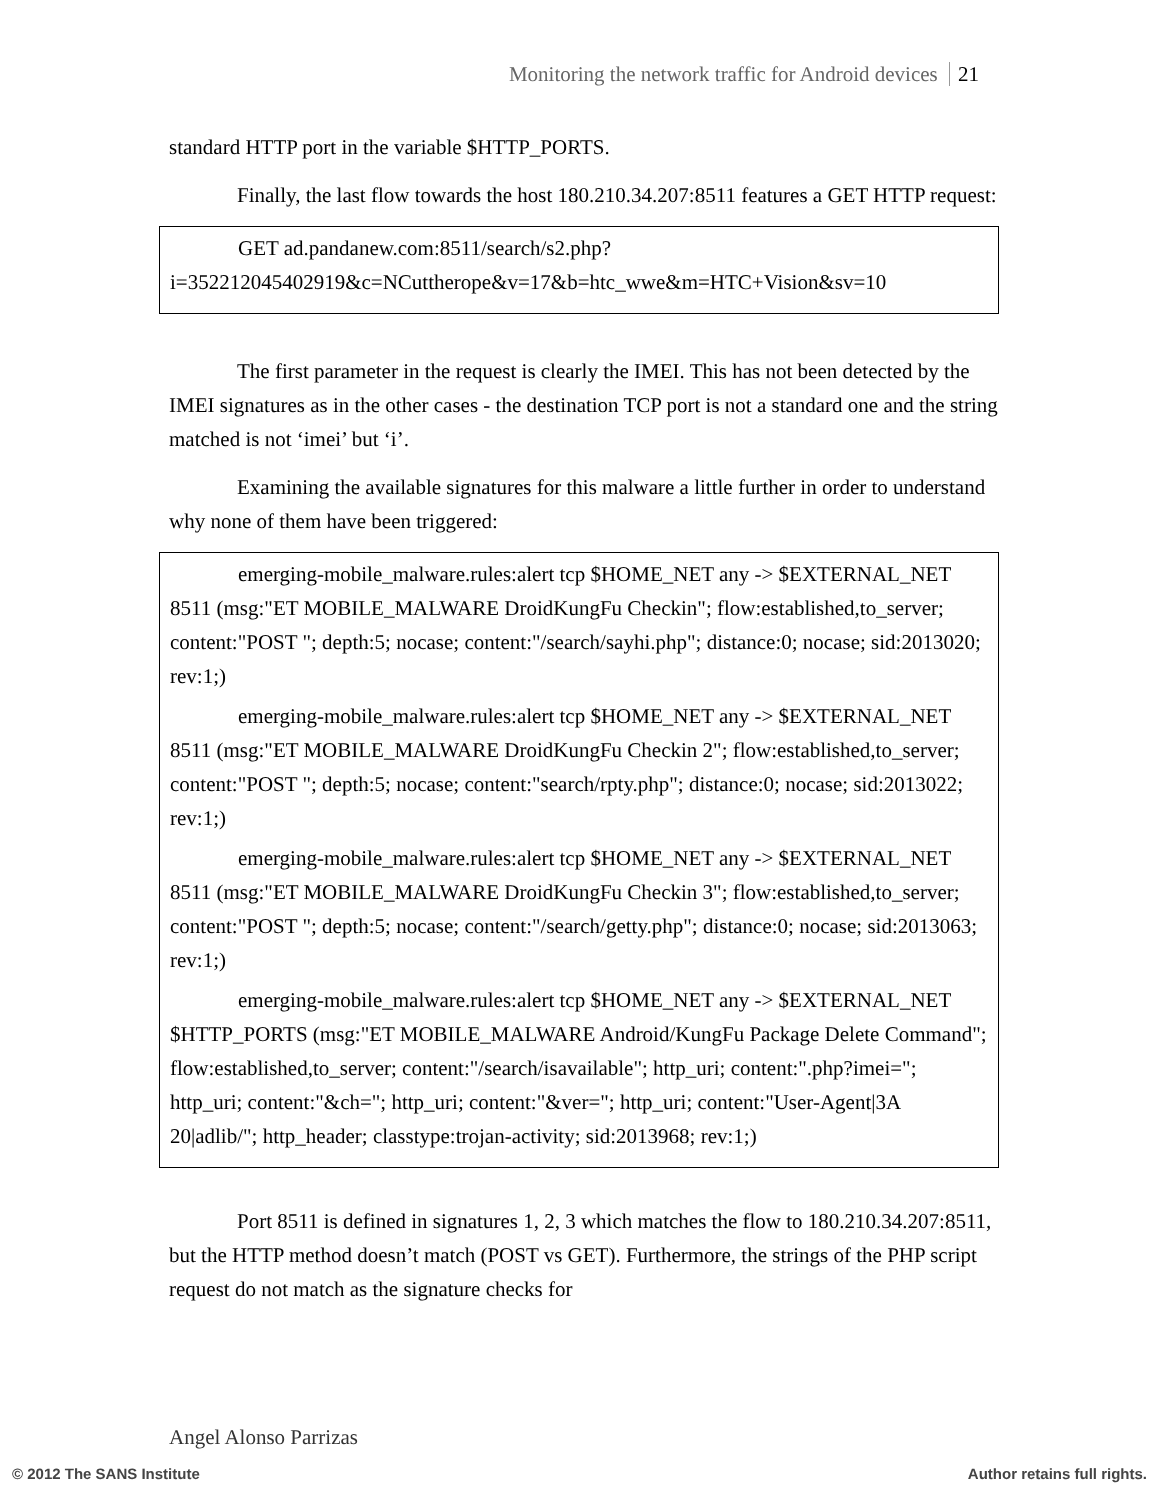Monitoring the network traffic for Android devices 21
standard HTTP port in the variable $HTTP_PORTS.
Finally, the last flow towards the host 180.210.34.207:8511 features a GET HTTP request:
GET ad.pandanew.com:8511/search/s2.php? i=352212045402919&c=NCuttherope&v=17&b=htc_wwe&m=HTC+Vision&sv=10
The first parameter in the request is clearly the IMEI. This has not been detected by the IMEI signatures as in the other cases - the destination TCP port is not a standard one and the string matched is not ‘imei’ but ‘i’.
Examining the available signatures for this malware a little further in order to understand why none of them have been triggered:
emerging-mobile_malware.rules:alert tcp $HOME_NET any -> $EXTERNAL_NET 8511 (msg:"ET MOBILE_MALWARE DroidKungFu Checkin"; flow:established,to_server; content:"POST "; depth:5; nocase; content:"/search/sayhi.php"; distance:0; nocase; sid:2013020; rev:1;)
emerging-mobile_malware.rules:alert tcp $HOME_NET any -> $EXTERNAL_NET 8511 (msg:"ET MOBILE_MALWARE DroidKungFu Checkin 2"; flow:established,to_server; content:"POST "; depth:5; nocase; content:"search/rpty.php"; distance:0; nocase; sid:2013022; rev:1;)
emerging-mobile_malware.rules:alert tcp $HOME_NET any -> $EXTERNAL_NET 8511 (msg:"ET MOBILE_MALWARE DroidKungFu Checkin 3"; flow:established,to_server; content:"POST "; depth:5; nocase; content:"/search/getty.php"; distance:0; nocase; sid:2013063; rev:1;)
emerging-mobile_malware.rules:alert tcp $HOME_NET any -> $EXTERNAL_NET $HTTP_PORTS (msg:"ET MOBILE_MALWARE Android/KungFu Package Delete Command"; flow:established,to_server; content:"/search/isavailable"; http_uri; content:".php?imei="; http_uri; content:"&ch="; http_uri; content:"&ver="; http_uri; content:"User-Agent|3A 20|adlib/"; http_header; classtype:trojan-activity; sid:2013968; rev:1;)
Port 8511 is defined in signatures 1, 2, 3 which matches the flow to 180.210.34.207:8511, but the HTTP method doesn’t match (POST vs GET). Furthermore, the strings of the PHP script request do not match as the signature checks for
Angel Alonso Parrizas
© 2012 The SANS Institute Author retains full rights.